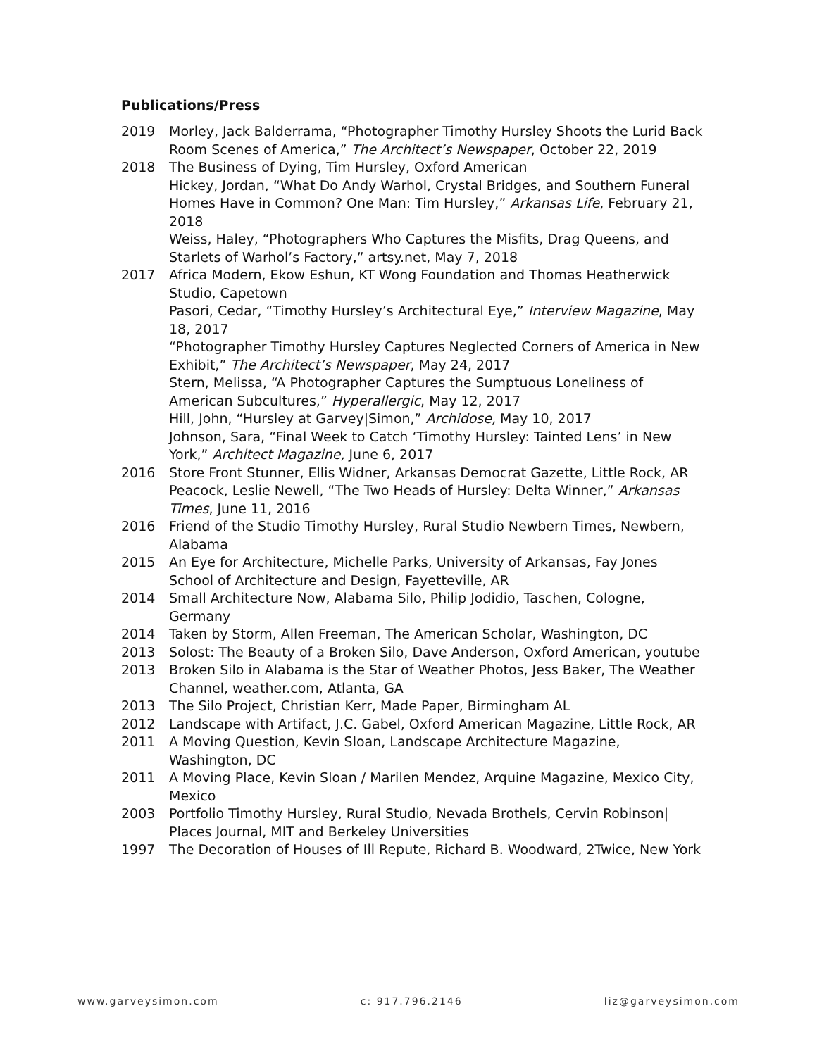Publications/Press
2019 Morley, Jack Balderrama, “Photographer Timothy Hursley Shoots the Lurid Back Room Scenes of America,” The Architect’s Newspaper, October 22, 2019
2018 The Business of Dying, Tim Hursley, Oxford American
Hickey, Jordan, “What Do Andy Warhol, Crystal Bridges, and Southern Funeral Homes Have in Common? One Man: Tim Hursley,” Arkansas Life, February 21, 2018
Weiss, Haley, “Photographers Who Captures the Misfits, Drag Queens, and Starlets of Warhol’s Factory,” artsy.net, May 7, 2018
2017 Africa Modern, Ekow Eshun, KT Wong Foundation and Thomas Heatherwick Studio, Capetown
Pasori, Cedar, “Timothy Hursley’s Architectural Eye,” Interview Magazine, May 18, 2017
“Photographer Timothy Hursley Captures Neglected Corners of America in New Exhibit,” The Architect’s Newspaper, May 24, 2017
Stern, Melissa, “A Photographer Captures the Sumptuous Loneliness of American Subcultures,” Hyperallergic, May 12, 2017
Hill, John, “Hursley at Garvey|Simon,” Archidose, May 10, 2017
Johnson, Sara, “Final Week to Catch ‘Timothy Hursley: Tainted Lens’ in New York,” Architect Magazine, June 6, 2017
2016 Store Front Stunner, Ellis Widner, Arkansas Democrat Gazette, Little Rock, AR
Peacock, Leslie Newell, “The Two Heads of Hursley: Delta Winner,” Arkansas Times, June 11, 2016
2016 Friend of the Studio Timothy Hursley, Rural Studio Newbern Times, Newbern, Alabama
2015 An Eye for Architecture, Michelle Parks, University of Arkansas, Fay Jones School of Architecture and Design, Fayetteville, AR
2014 Small Architecture Now, Alabama Silo, Philip Jodidio, Taschen, Cologne, Germany
2014 Taken by Storm, Allen Freeman, The American Scholar, Washington, DC
2013 Solost: The Beauty of a Broken Silo, Dave Anderson, Oxford American, youtube
2013 Broken Silo in Alabama is the Star of Weather Photos, Jess Baker, The Weather Channel, weather.com, Atlanta, GA
2013 The Silo Project, Christian Kerr, Made Paper, Birmingham AL
2012 Landscape with Artifact, J.C. Gabel, Oxford American Magazine, Little Rock, AR
2011 A Moving Question, Kevin Sloan, Landscape Architecture Magazine, Washington, DC
2011 A Moving Place, Kevin Sloan / Marilen Mendez, Arquine Magazine, Mexico City, Mexico
2003 Portfolio Timothy Hursley, Rural Studio, Nevada Brothels, Cervin Robinson| Places Journal, MIT and Berkeley Universities
1997 The Decoration of Houses of Ill Repute, Richard B. Woodward, 2Twice, New York
www.garveysimon.com c: 917.796.2146 liz@garveysimon.com